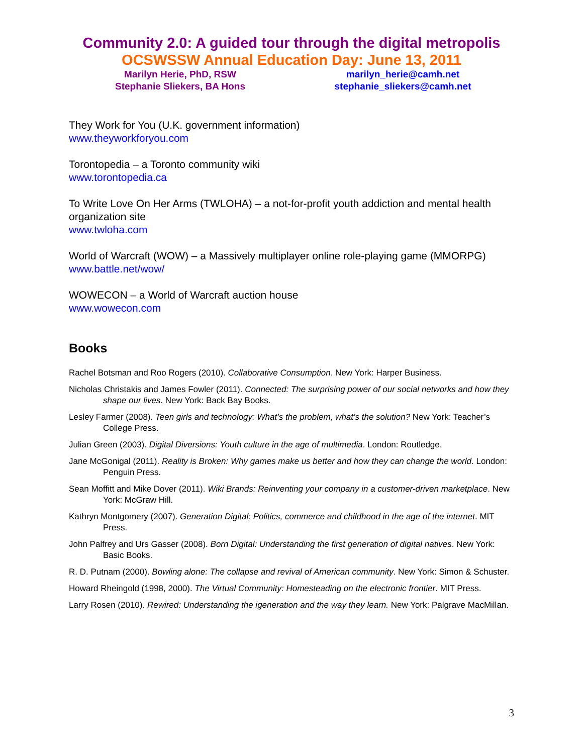Community 2.0: A guided tour through the digital metropolis
OCSWSSW Annual Education Day: June 13, 2011
Marilyn Herie, PhD, RSW
Stephanie Sliekers, BA Hons
marilyn_herie@camh.net
stephanie_sliekers@camh.net
They Work for You (U.K. government information)
www.theyworkforyou.com
Torontopedia – a Toronto community wiki
www.torontopedia.ca
To Write Love On Her Arms (TWLOHA) – a not-for-profit youth addiction and mental health organization site
www.twloha.com
World of Warcraft (WOW) – a Massively multiplayer online role-playing game (MMORPG)
www.battle.net/wow/
WOWECON – a World of Warcraft auction house
www.wowecon.com
Books
Rachel Botsman and Roo Rogers (2010). Collaborative Consumption. New York: Harper Business.
Nicholas Christakis and James Fowler (2011). Connected: The surprising power of our social networks and how they shape our lives. New York: Back Bay Books.
Lesley Farmer (2008). Teen girls and technology: What’s the problem, what’s the solution? New York: Teacher’s College Press.
Julian Green (2003). Digital Diversions: Youth culture in the age of multimedia. London: Routledge.
Jane McGonigal (2011). Reality is Broken: Why games make us better and how they can change the world. London: Penguin Press.
Sean Moffitt and Mike Dover (2011). Wiki Brands: Reinventing your company in a customer-driven marketplace. New York: McGraw Hill.
Kathryn Montgomery (2007). Generation Digital: Politics, commerce and childhood in the age of the internet. MIT Press.
John Palfrey and Urs Gasser (2008). Born Digital: Understanding the first generation of digital natives. New York: Basic Books.
R. D. Putnam (2000). Bowling alone: The collapse and revival of American community. New York: Simon & Schuster.
Howard Rheingold (1998, 2000). The Virtual Community: Homesteading on the electronic frontier. MIT Press.
Larry Rosen (2010). Rewired: Understanding the igeneration and the way they learn. New York: Palgrave MacMillan.
3